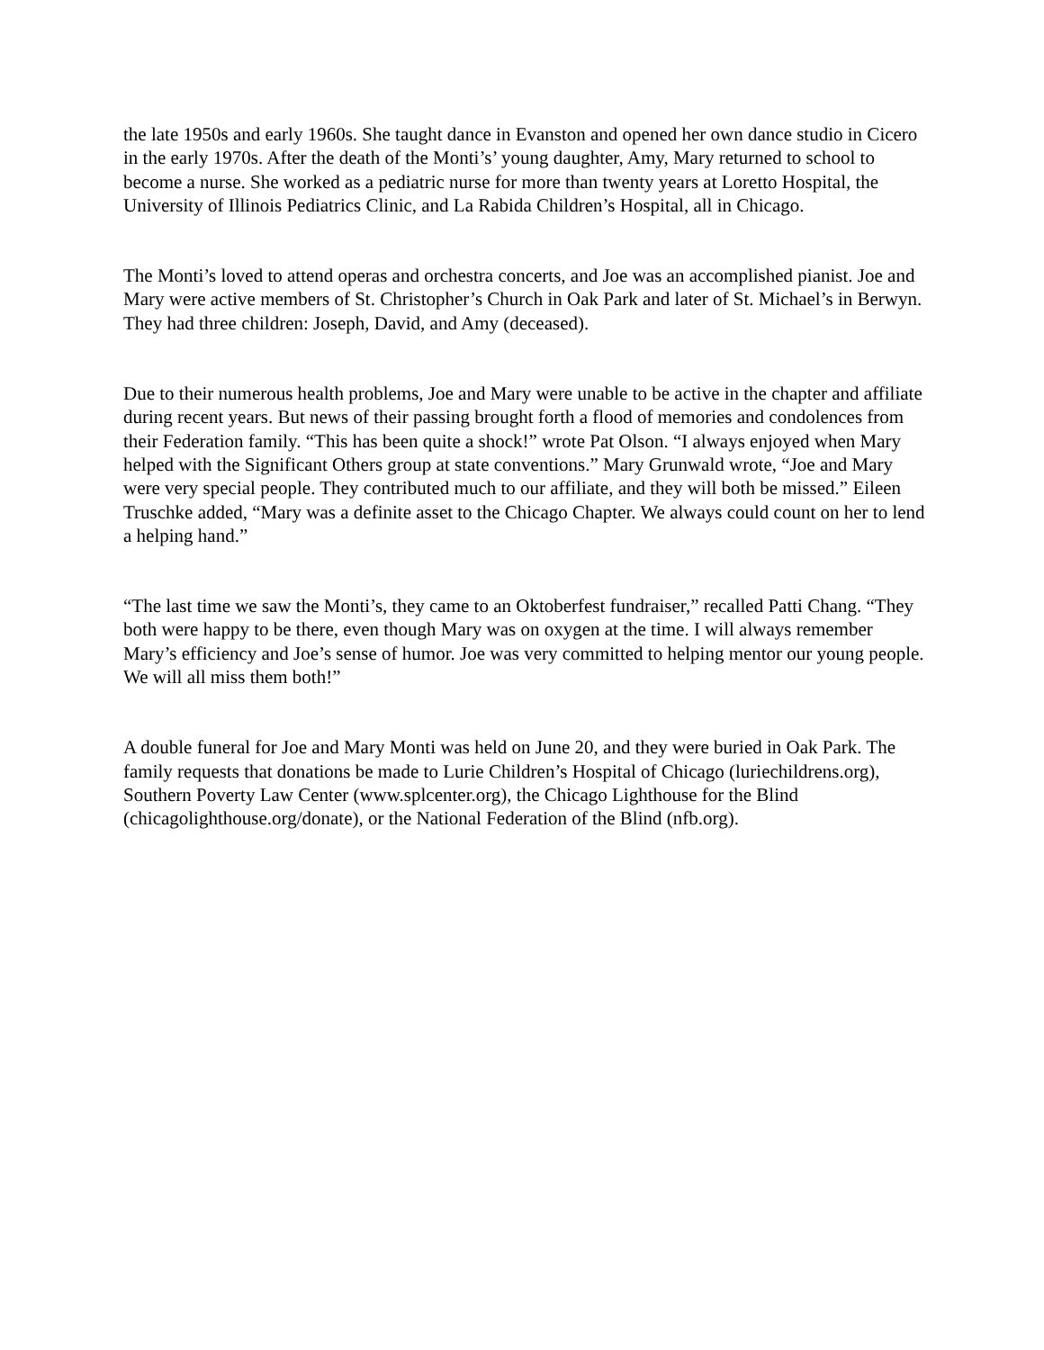the late 1950s and early 1960s. She taught dance in Evanston and opened her own dance studio in Cicero in the early 1970s. After the death of the Monti’s’ young daughter, Amy, Mary returned to school to become a nurse. She worked as a pediatric nurse for more than twenty years at Loretto Hospital, the University of Illinois Pediatrics Clinic, and La Rabida Children’s Hospital, all in Chicago.
The Monti’s loved to attend operas and orchestra concerts, and Joe was an accomplished pianist. Joe and Mary were active members of St. Christopher’s Church in Oak Park and later of St. Michael’s in Berwyn. They had three children: Joseph, David, and Amy (deceased).
Due to their numerous health problems, Joe and Mary were unable to be active in the chapter and affiliate during recent years. But news of their passing brought forth a flood of memories and condolences from their Federation family. “This has been quite a shock!” wrote Pat Olson. “I always enjoyed when Mary helped with the Significant Others group at state conventions.” Mary Grunwald wrote, “Joe and Mary were very special people. They contributed much to our affiliate, and they will both be missed.” Eileen Truschke added, “Mary was a definite asset to the Chicago Chapter. We always could count on her to lend a helping hand.”
“The last time we saw the Monti’s, they came to an Oktoberfest fundraiser,” recalled Patti Chang. “They both were happy to be there, even though Mary was on oxygen at the time. I will always remember Mary’s efficiency and Joe’s sense of humor. Joe was very committed to helping mentor our young people. We will all miss them both!”
A double funeral for Joe and Mary Monti was held on June 20, and they were buried in Oak Park. The family requests that donations be made to Lurie Children’s Hospital of Chicago (luriechildrens.org), Southern Poverty Law Center (www.splcenter.org), the Chicago Lighthouse for the Blind (chicagolighthouse.org/donate), or the National Federation of the Blind (nfb.org).